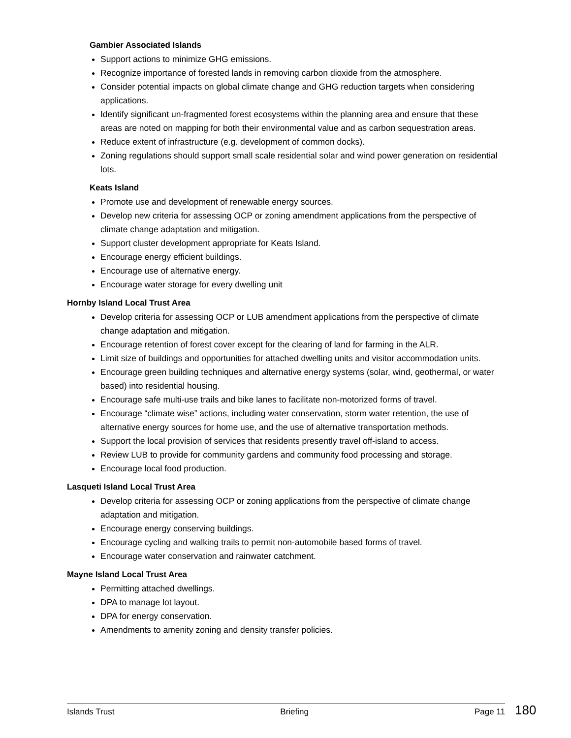Gambier Associated Islands
Support actions to minimize GHG emissions.
Recognize importance of forested lands in removing carbon dioxide from the atmosphere.
Consider potential impacts on global climate change and GHG reduction targets when considering applications.
Identify significant un-fragmented forest ecosystems within the planning area and ensure that these areas are noted on mapping for both their environmental value and as carbon sequestration areas.
Reduce extent of infrastructure (e.g. development of common docks).
Zoning regulations should support small scale residential solar and wind power generation on residential lots.
Keats Island
Promote use and development of renewable energy sources.
Develop new criteria for assessing OCP or zoning amendment applications from the perspective of climate change adaptation and mitigation.
Support cluster development appropriate for Keats Island.
Encourage energy efficient buildings.
Encourage use of alternative energy.
Encourage water storage for every dwelling unit
Hornby Island Local Trust Area
Develop criteria for assessing OCP or LUB amendment applications from the perspective of climate change adaptation and mitigation.
Encourage retention of forest cover except for the clearing of land for farming in the ALR.
Limit size of buildings and opportunities for attached dwelling units and visitor accommodation units.
Encourage green building techniques and alternative energy systems (solar, wind, geothermal, or water based) into residential housing.
Encourage safe multi-use trails and bike lanes to facilitate non-motorized forms of travel.
Encourage “climate wise” actions, including water conservation, storm water retention, the use of alternative energy sources for home use, and the use of alternative transportation methods.
Support the local provision of services that residents presently travel off-island to access.
Review LUB to provide for community gardens and community food processing and storage.
Encourage local food production.
Lasqueti Island Local Trust Area
Develop criteria for assessing OCP or zoning applications from the perspective of climate change adaptation and mitigation.
Encourage energy conserving buildings.
Encourage cycling and walking trails to permit non-automobile based forms of travel.
Encourage water conservation and rainwater catchment.
Mayne Island Local Trust Area
Permitting attached dwellings.
DPA to manage lot layout.
DPA for energy conservation.
Amendments to amenity zoning and density transfer policies.
Islands Trust Briefing Page 11 180